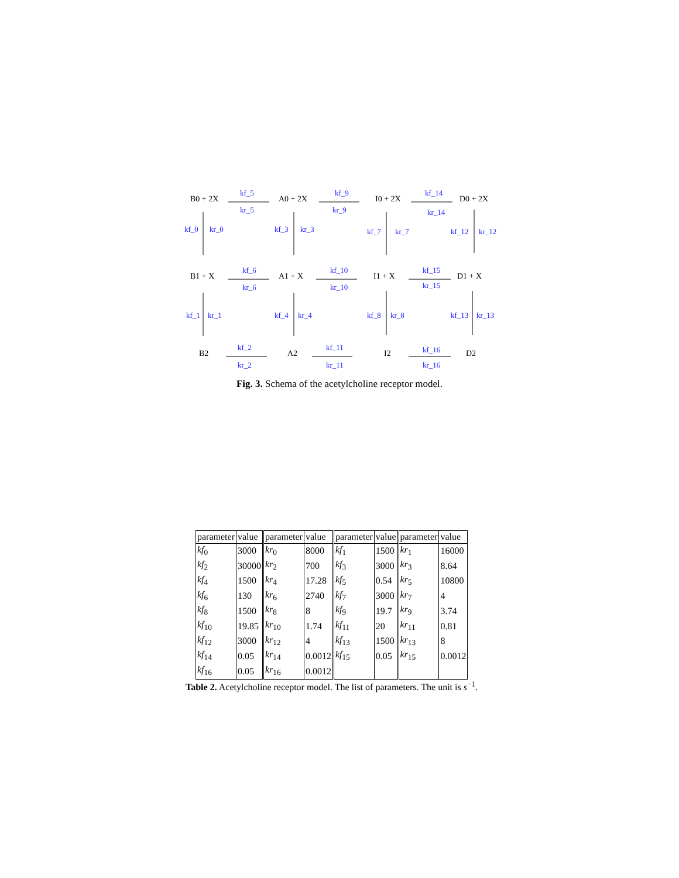B0 + 2X A0 + 2X I0 + 2X D0 + 2X
B1 + X A1 + X I1 + X D1 + X
B2 A2 I2 D2
kf_5
kr_5
kf_9
kr_9
kf_14
kr_14
kf_0 kr_0 kf_3 kr_3 kf_7 kr_7 kf_12 kr_12
kf_6
kr_6
kf_10
kr_10
kf_15
kr_15
kf_1 kr_1 kf_4 kr_4 kf_8 kr_8 kf_13 kr_13
kf_2
kr_2
kf_11
kr_11
kf_16
kr_16
Fig. 3. Schema of the acetylcholine receptor model.
| parameter | value | parameter | value | parameter | value | parameter | value |
| kf<sub>0</sub> | 3000 | kr<sub>0</sub> | 8000 | kf<sub>1</sub> | 1500 | kr<sub>1</sub> | 16000 |
| kf<sub>2</sub> | 30000 | kr<sub>2</sub> | 700 | kf<sub>3</sub> | 3000 | kr<sub>3</sub> | 8.64 |
| kf<sub>4</sub> | 1500 | kr<sub>4</sub> | 17.28 | kf<sub>5</sub> | 0.54 | kr<sub>5</sub> | 10800 |
| kf<sub>6</sub> | 130 | kr<sub>6</sub> | 2740 | kf<sub>7</sub> | 3000 | kr<sub>7</sub> | 4 |
| kf<sub>8</sub> | 1500 | kr<sub>8</sub> | 8 | kf<sub>9</sub> | 19.7 | kr<sub>9</sub> | 3.74 |
| kf<sub>10</sub> | 19.85 | kr<sub>10</sub> | 1.74 | kf<sub>11</sub> | 20 | kr<sub>11</sub> | 0.81 |
| kf<sub>12</sub> | 3000 | kr<sub>12</sub> | 4 | kf<sub>13</sub> | 1500 | kr<sub>13</sub> | 8 |
| kf<sub>14</sub> | 0.05 | kr<sub>14</sub> | 0.0012 | kf<sub>15</sub> | 0.05 | kr<sub>15</sub> | 0.0012 |
| kf<sub>16</sub> | 0.05 | kr<sub>16</sub> | 0.0012 | | | | |
Table 2. Acetylcholine receptor model. The list of parameters. The unit is s<sup>−1</sup>.